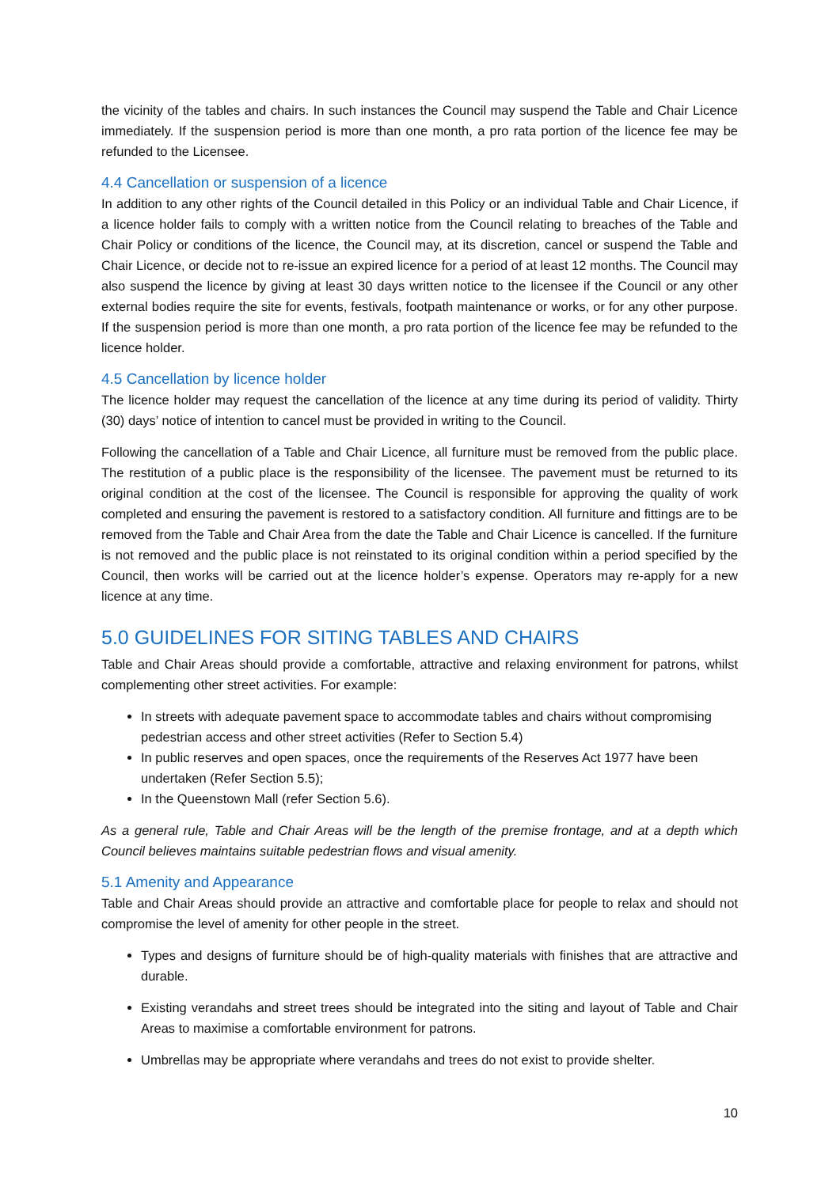the vicinity of the tables and chairs. In such instances the Council may suspend the Table and Chair Licence immediately. If the suspension period is more than one month, a pro rata portion of the licence fee may be refunded to the Licensee.
4.4 Cancellation or suspension of a licence
In addition to any other rights of the Council detailed in this Policy or an individual Table and Chair Licence, if a licence holder fails to comply with a written notice from the Council relating to breaches of the Table and Chair Policy or conditions of the licence, the Council may, at its discretion, cancel or suspend the Table and Chair Licence, or decide not to re-issue an expired licence for a period of at least 12 months. The Council may also suspend the licence by giving at least 30 days written notice to the licensee if the Council or any other external bodies require the site for events, festivals, footpath maintenance or works, or for any other purpose. If the suspension period is more than one month, a pro rata portion of the licence fee may be refunded to the licence holder.
4.5 Cancellation by licence holder
The licence holder may request the cancellation of the licence at any time during its period of validity. Thirty (30) days’ notice of intention to cancel must be provided in writing to the Council.
Following the cancellation of a Table and Chair Licence, all furniture must be removed from the public place. The restitution of a public place is the responsibility of the licensee. The pavement must be returned to its original condition at the cost of the licensee. The Council is responsible for approving the quality of work completed and ensuring the pavement is restored to a satisfactory condition. All furniture and fittings are to be removed from the Table and Chair Area from the date the Table and Chair Licence is cancelled. If the furniture is not removed and the public place is not reinstated to its original condition within a period specified by the Council, then works will be carried out at the licence holder’s expense. Operators may re-apply for a new licence at any time.
5.0 GUIDELINES FOR SITING TABLES AND CHAIRS
Table and Chair Areas should provide a comfortable, attractive and relaxing environment for patrons, whilst complementing other street activities. For example:
In streets with adequate pavement space to accommodate tables and chairs without compromising pedestrian access and other street activities (Refer to Section 5.4)
In public reserves and open spaces, once the requirements of the Reserves Act 1977 have been undertaken (Refer Section 5.5);
In the Queenstown Mall (refer Section 5.6).
As a general rule, Table and Chair Areas will be the length of the premise frontage, and at a depth which Council believes maintains suitable pedestrian flows and visual amenity.
5.1 Amenity and Appearance
Table and Chair Areas should provide an attractive and comfortable place for people to relax and should not compromise the level of amenity for other people in the street.
Types and designs of furniture should be of high-quality materials with finishes that are attractive and durable.
Existing verandahs and street trees should be integrated into the siting and layout of Table and Chair Areas to maximise a comfortable environment for patrons.
Umbrellas may be appropriate where verandahs and trees do not exist to provide shelter.
10